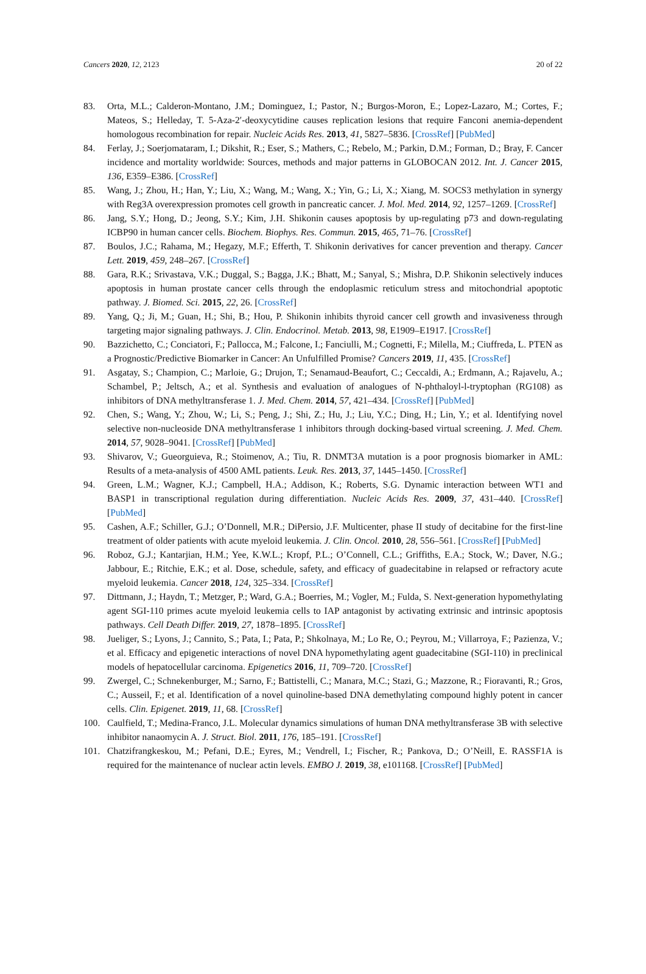Cancers 2020, 12, 2123 20 of 22
83. Orta, M.L.; Calderon-Montano, J.M.; Dominguez, I.; Pastor, N.; Burgos-Moron, E.; Lopez-Lazaro, M.; Cortes, F.; Mateos, S.; Helleday, T. 5-Aza-2′-deoxycytidine causes replication lesions that require Fanconi anemia-dependent homologous recombination for repair. Nucleic Acids Res. 2013, 41, 5827–5836. [CrossRef] [PubMed]
84. Ferlay, J.; Soerjomataram, I.; Dikshit, R.; Eser, S.; Mathers, C.; Rebelo, M.; Parkin, D.M.; Forman, D.; Bray, F. Cancer incidence and mortality worldwide: Sources, methods and major patterns in GLOBOCAN 2012. Int. J. Cancer 2015, 136, E359–E386. [CrossRef]
85. Wang, J.; Zhou, H.; Han, Y.; Liu, X.; Wang, M.; Wang, X.; Yin, G.; Li, X.; Xiang, M. SOCS3 methylation in synergy with Reg3A overexpression promotes cell growth in pancreatic cancer. J. Mol. Med. 2014, 92, 1257–1269. [CrossRef]
86. Jang, S.Y.; Hong, D.; Jeong, S.Y.; Kim, J.H. Shikonin causes apoptosis by up-regulating p73 and down-regulating ICBP90 in human cancer cells. Biochem. Biophys. Res. Commun. 2015, 465, 71–76. [CrossRef]
87. Boulos, J.C.; Rahama, M.; Hegazy, M.F.; Efferth, T. Shikonin derivatives for cancer prevention and therapy. Cancer Lett. 2019, 459, 248–267. [CrossRef]
88. Gara, R.K.; Srivastava, V.K.; Duggal, S.; Bagga, J.K.; Bhatt, M.; Sanyal, S.; Mishra, D.P. Shikonin selectively induces apoptosis in human prostate cancer cells through the endoplasmic reticulum stress and mitochondrial apoptotic pathway. J. Biomed. Sci. 2015, 22, 26. [CrossRef]
89. Yang, Q.; Ji, M.; Guan, H.; Shi, B.; Hou, P. Shikonin inhibits thyroid cancer cell growth and invasiveness through targeting major signaling pathways. J. Clin. Endocrinol. Metab. 2013, 98, E1909–E1917. [CrossRef]
90. Bazzichetto, C.; Conciatori, F.; Pallocca, M.; Falcone, I.; Fanciulli, M.; Cognetti, F.; Milella, M.; Ciuffreda, L. PTEN as a Prognostic/Predictive Biomarker in Cancer: An Unfulfilled Promise? Cancers 2019, 11, 435. [CrossRef]
91. Asgatay, S.; Champion, C.; Marloie, G.; Drujon, T.; Senamaud-Beaufort, C.; Ceccaldi, A.; Erdmann, A.; Rajavelu, A.; Schambel, P.; Jeltsch, A.; et al. Synthesis and evaluation of analogues of N-phthaloyl-l-tryptophan (RG108) as inhibitors of DNA methyltransferase 1. J. Med. Chem. 2014, 57, 421–434. [CrossRef] [PubMed]
92. Chen, S.; Wang, Y.; Zhou, W.; Li, S.; Peng, J.; Shi, Z.; Hu, J.; Liu, Y.C.; Ding, H.; Lin, Y.; et al. Identifying novel selective non-nucleoside DNA methyltransferase 1 inhibitors through docking-based virtual screening. J. Med. Chem. 2014, 57, 9028–9041. [CrossRef] [PubMed]
93. Shivarov, V.; Gueorguieva, R.; Stoimenov, A.; Tiu, R. DNMT3A mutation is a poor prognosis biomarker in AML: Results of a meta-analysis of 4500 AML patients. Leuk. Res. 2013, 37, 1445–1450. [CrossRef]
94. Green, L.M.; Wagner, K.J.; Campbell, H.A.; Addison, K.; Roberts, S.G. Dynamic interaction between WT1 and BASP1 in transcriptional regulation during differentiation. Nucleic Acids Res. 2009, 37, 431–440. [CrossRef] [PubMed]
95. Cashen, A.F.; Schiller, G.J.; O’Donnell, M.R.; DiPersio, J.F. Multicenter, phase II study of decitabine for the first-line treatment of older patients with acute myeloid leukemia. J. Clin. Oncol. 2010, 28, 556–561. [CrossRef] [PubMed]
96. Roboz, G.J.; Kantarjian, H.M.; Yee, K.W.L.; Kropf, P.L.; O’Connell, C.L.; Griffiths, E.A.; Stock, W.; Daver, N.G.; Jabbour, E.; Ritchie, E.K.; et al. Dose, schedule, safety, and efficacy of guadecitabine in relapsed or refractory acute myeloid leukemia. Cancer 2018, 124, 325–334. [CrossRef]
97. Dittmann, J.; Haydn, T.; Metzger, P.; Ward, G.A.; Boerries, M.; Vogler, M.; Fulda, S. Next-generation hypomethylating agent SGI-110 primes acute myeloid leukemia cells to IAP antagonist by activating extrinsic and intrinsic apoptosis pathways. Cell Death Differ. 2019, 27, 1878–1895. [CrossRef]
98. Jueliger, S.; Lyons, J.; Cannito, S.; Pata, I.; Pata, P.; Shkolnaya, M.; Lo Re, O.; Peyrou, M.; Villarroya, F.; Pazienza, V.; et al. Efficacy and epigenetic interactions of novel DNA hypomethylating agent guadecitabine (SGI-110) in preclinical models of hepatocellular carcinoma. Epigenetics 2016, 11, 709–720. [CrossRef]
99. Zwergel, C.; Schnekenburger, M.; Sarno, F.; Battistelli, C.; Manara, M.C.; Stazi, G.; Mazzone, R.; Fioravanti, R.; Gros, C.; Ausseil, F.; et al. Identification of a novel quinoline-based DNA demethylating compound highly potent in cancer cells. Clin. Epigenet. 2019, 11, 68. [CrossRef]
100. Caulfield, T.; Medina-Franco, J.L. Molecular dynamics simulations of human DNA methyltransferase 3B with selective inhibitor nanaomycin A. J. Struct. Biol. 2011, 176, 185–191. [CrossRef]
101. Chatzifrangkeskou, M.; Pefani, D.E.; Eyres, M.; Vendrell, I.; Fischer, R.; Pankova, D.; O’Neill, E. RASSF1A is required for the maintenance of nuclear actin levels. EMBO J. 2019, 38, e101168. [CrossRef] [PubMed]